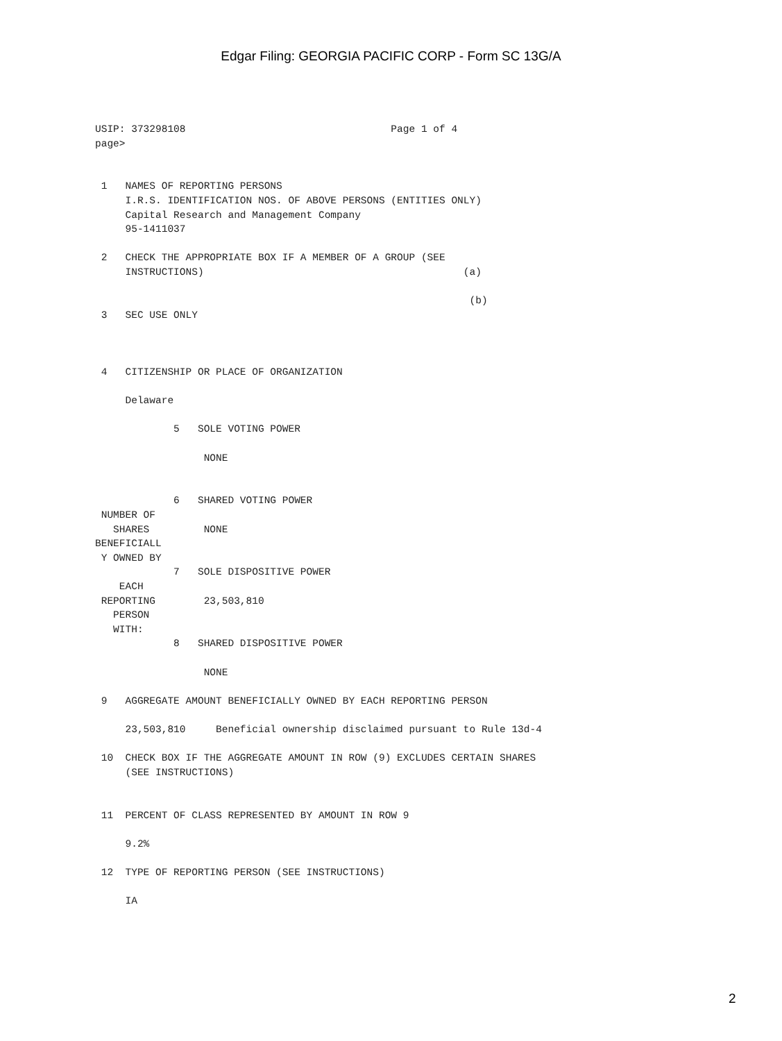Edgar Filing: GEORGIA PACIFIC CORP - Form SC 13G/A
USIP: 373298108                                  Page 1 of 4
page>


 1   NAMES OF REPORTING PERSONS
     I.R.S. IDENTIFICATION NOS. OF ABOVE PERSONS (ENTITIES ONLY)
     Capital Research and Management Company
     95-1411037

 2   CHECK THE APPROPRIATE BOX IF A MEMBER OF A GROUP (SEE
     INSTRUCTIONS)                                           (a)

                                                              (b)
 3   SEC USE ONLY



 4   CITIZENSHIP OR PLACE OF ORGANIZATION

     Delaware

             5   SOLE VOTING POWER

                  NONE


             6   SHARED VOTING POWER
 NUMBER OF
   SHARES         NONE
BENEFICIALL
 Y OWNED BY
             7   SOLE DISPOSITIVE POWER
    EACH
 REPORTING        23,503,810
   PERSON
   WITH:
             8   SHARED DISPOSITIVE POWER

                  NONE

 9   AGGREGATE AMOUNT BENEFICIALLY OWNED BY EACH REPORTING PERSON

     23,503,810     Beneficial ownership disclaimed pursuant to Rule 13d-4

 10  CHECK BOX IF THE AGGREGATE AMOUNT IN ROW (9) EXCLUDES CERTAIN SHARES
     (SEE INSTRUCTIONS)


 11  PERCENT OF CLASS REPRESENTED BY AMOUNT IN ROW 9

     9.2%

 12  TYPE OF REPORTING PERSON (SEE INSTRUCTIONS)

     IA
2